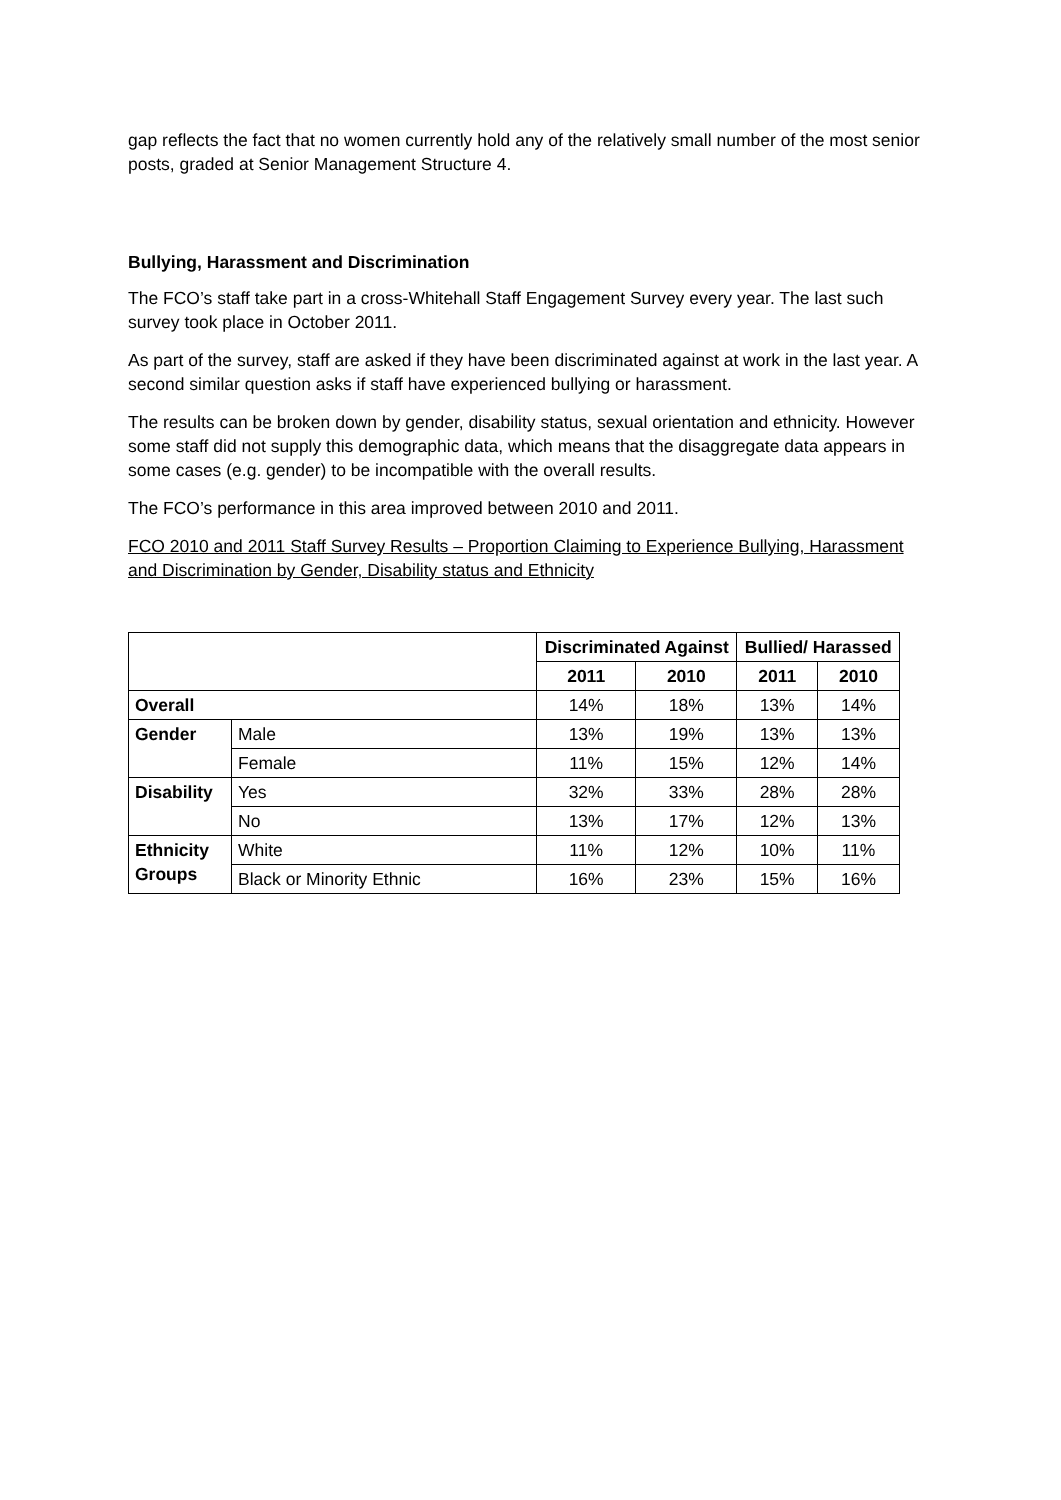gap reflects the fact that no women currently hold any of the relatively small number of the most senior posts, graded at Senior Management Structure 4.
Bullying, Harassment and Discrimination
The FCO’s staff take part in a cross-Whitehall Staff Engagement Survey every year. The last such survey took place in October 2011.
As part of the survey, staff are asked if they have been discriminated against at work in the last year. A second similar question asks if staff have experienced bullying or harassment.
The results can be broken down by gender, disability status, sexual orientation and ethnicity. However some staff did not supply this demographic data, which means that the disaggregate data appears in some cases (e.g. gender) to be incompatible with the overall results.
The FCO’s performance in this area improved between 2010 and 2011.
FCO 2010 and 2011 Staff Survey Results – Proportion Claiming to Experience Bullying, Harassment and Discrimination by Gender, Disability status and Ethnicity
| | | Discriminated Against | | Bullied/ Harassed | |
| --- | --- | --- | --- | --- | --- |
| | | 2011 | 2010 | 2011 | 2010 |
| Overall | | 14% | 18% | 13% | 14% |
| Gender | Male | 13% | 19% | 13% | 13% |
| | Female | 11% | 15% | 12% | 14% |
| Disability | Yes | 32% | 33% | 28% | 28% |
| | No | 13% | 17% | 12% | 13% |
| Ethnicity Groups | White | 11% | 12% | 10% | 11% |
| | Black or Minority Ethnic | 16% | 23% | 15% | 16% |